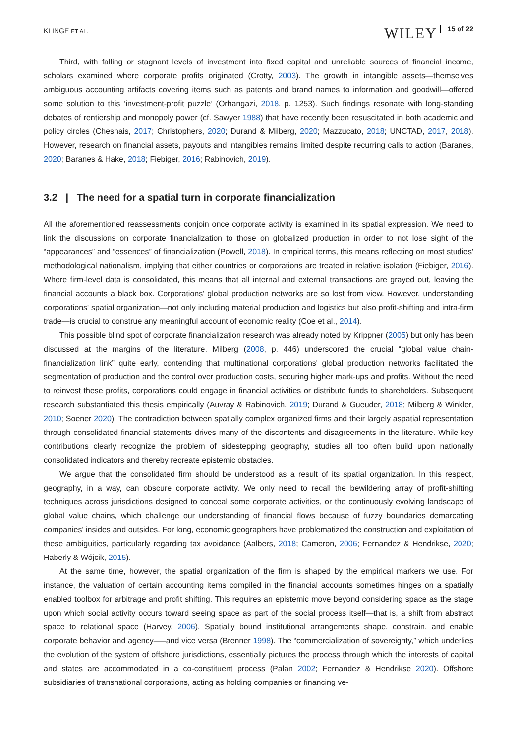KLINGE ET AL. WILEY 15 of 22
Third, with falling or stagnant levels of investment into fixed capital and unreliable sources of financial income, scholars examined where corporate profits originated (Crotty, 2003). The growth in intangible assets—themselves ambiguous accounting artifacts covering items such as patents and brand names to information and goodwill—offered some solution to this ‘investment-profit puzzle’ (Orhangazi, 2018, p. 1253). Such findings resonate with long-standing debates of rentiership and monopoly power (cf. Sawyer 1988) that have recently been resuscitated in both academic and policy circles (Chesnais, 2017; Christophers, 2020; Durand & Milberg, 2020; Mazzucato, 2018; UNCTAD, 2017, 2018). However, research on financial assets, payouts and intangibles remains limited despite recurring calls to action (Baranes, 2020; Baranes & Hake, 2018; Fiebiger, 2016; Rabinovich, 2019).
3.2 | The need for a spatial turn in corporate financialization
All the aforementioned reassessments conjoin once corporate activity is examined in its spatial expression. We need to link the discussions on corporate financialization to those on globalized production in order to not lose sight of the “appearances” and “essences” of financialization (Powell, 2018). In empirical terms, this means reflecting on most studies' methodological nationalism, implying that either countries or corporations are treated in relative isolation (Fiebiger, 2016). Where firm-level data is consolidated, this means that all internal and external transactions are grayed out, leaving the financial accounts a black box. Corporations' global production networks are so lost from view. However, understanding corporations' spatial organization—not only including material production and logistics but also profit-shifting and intra-firm trade—is crucial to construe any meaningful account of economic reality (Coe et al., 2014).
This possible blind spot of corporate financialization research was already noted by Krippner (2005) but only has been discussed at the margins of the literature. Milberg (2008, p. 446) underscored the crucial “global value chain-financialization link” quite early, contending that multinational corporations' global production networks facilitated the segmentation of production and the control over production costs, securing higher mark-ups and profits. Without the need to reinvest these profits, corporations could engage in financial activities or distribute funds to shareholders. Subsequent research substantiated this thesis empirically (Auvray & Rabinovich, 2019; Durand & Gueuder, 2018; Milberg & Winkler, 2010; Soener 2020). The contradiction between spatially complex organized firms and their largely aspatial representation through consolidated financial statements drives many of the discontents and disagreements in the literature. While key contributions clearly recognize the problem of sidestepping geography, studies all too often build upon nationally consolidated indicators and thereby recreate epistemic obstacles.
We argue that the consolidated firm should be understood as a result of its spatial organization. In this respect, geography, in a way, can obscure corporate activity. We only need to recall the bewildering array of profit-shifting techniques across jurisdictions designed to conceal some corporate activities, or the continuously evolving landscape of global value chains, which challenge our understanding of financial flows because of fuzzy boundaries demarcating companies' insides and outsides. For long, economic geographers have problematized the construction and exploitation of these ambiguities, particularly regarding tax avoidance (Aalbers, 2018; Cameron, 2006; Fernandez & Hendrikse, 2020; Haberly & Wójcik, 2015).
At the same time, however, the spatial organization of the firm is shaped by the empirical markers we use. For instance, the valuation of certain accounting items compiled in the financial accounts sometimes hinges on a spatially enabled toolbox for arbitrage and profit shifting. This requires an epistemic move beyond considering space as the stage upon which social activity occurs toward seeing space as part of the social process itself—that is, a shift from abstract space to relational space (Harvey, 2006). Spatially bound institutional arrangements shape, constrain, and enable corporate behavior and agency–—and vice versa (Brenner 1998). The “commercialization of sovereignty,” which underlies the evolution of the system of offshore jurisdictions, essentially pictures the process through which the interests of capital and states are accommodated in a co-constituent process (Palan 2002; Fernandez & Hendrikse 2020). Offshore subsidiaries of transnational corporations, acting as holding companies or financing ve-